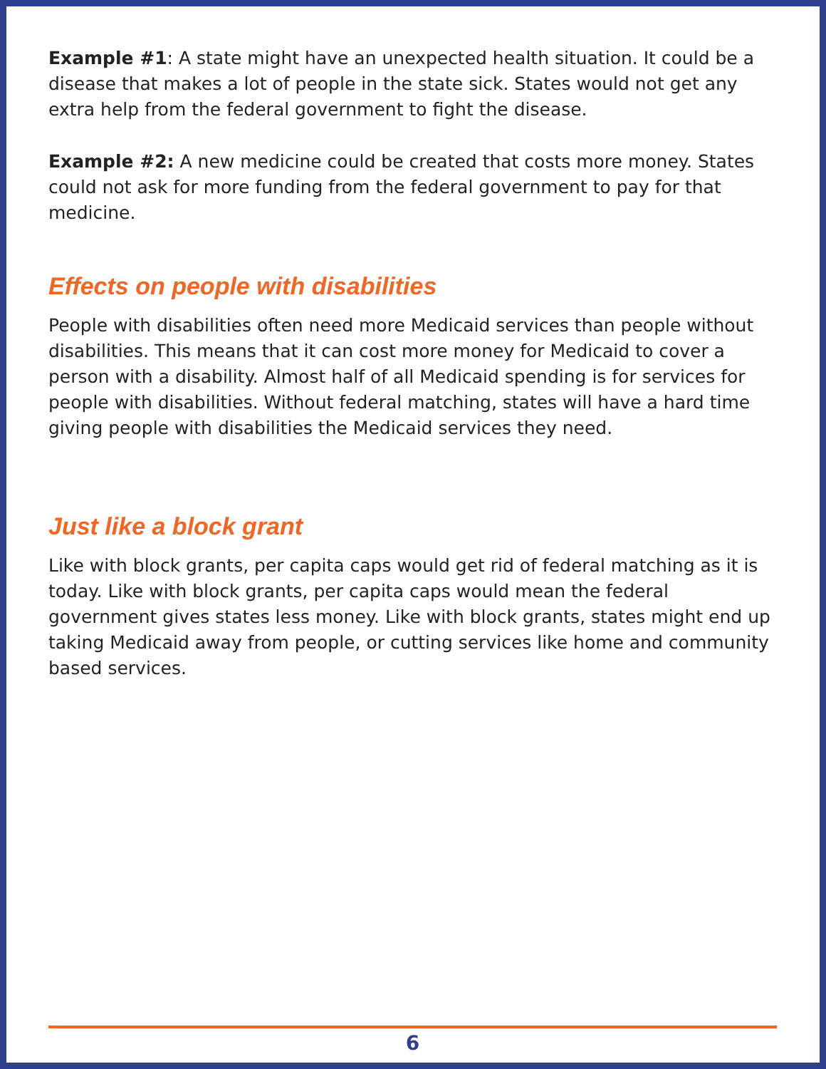Example #1: A state might have an unexpected health situation. It could be a disease that makes a lot of people in the state sick. States would not get any extra help from the federal government to fight the disease.
Example #2: A new medicine could be created that costs more money. States could not ask for more funding from the federal government to pay for that medicine.
Effects on people with disabilities
People with disabilities often need more Medicaid services than people without disabilities. This means that it can cost more money for Medicaid to cover a person with a disability. Almost half of all Medicaid spending is for services for people with disabilities. Without federal matching, states will have a hard time giving people with disabilities the Medicaid services they need.
Just like a block grant
Like with block grants, per capita caps would get rid of federal matching as it is today. Like with block grants, per capita caps would mean the federal government gives states less money. Like with block grants, states might end up taking Medicaid away from people, or cutting services like home and community based services.
6